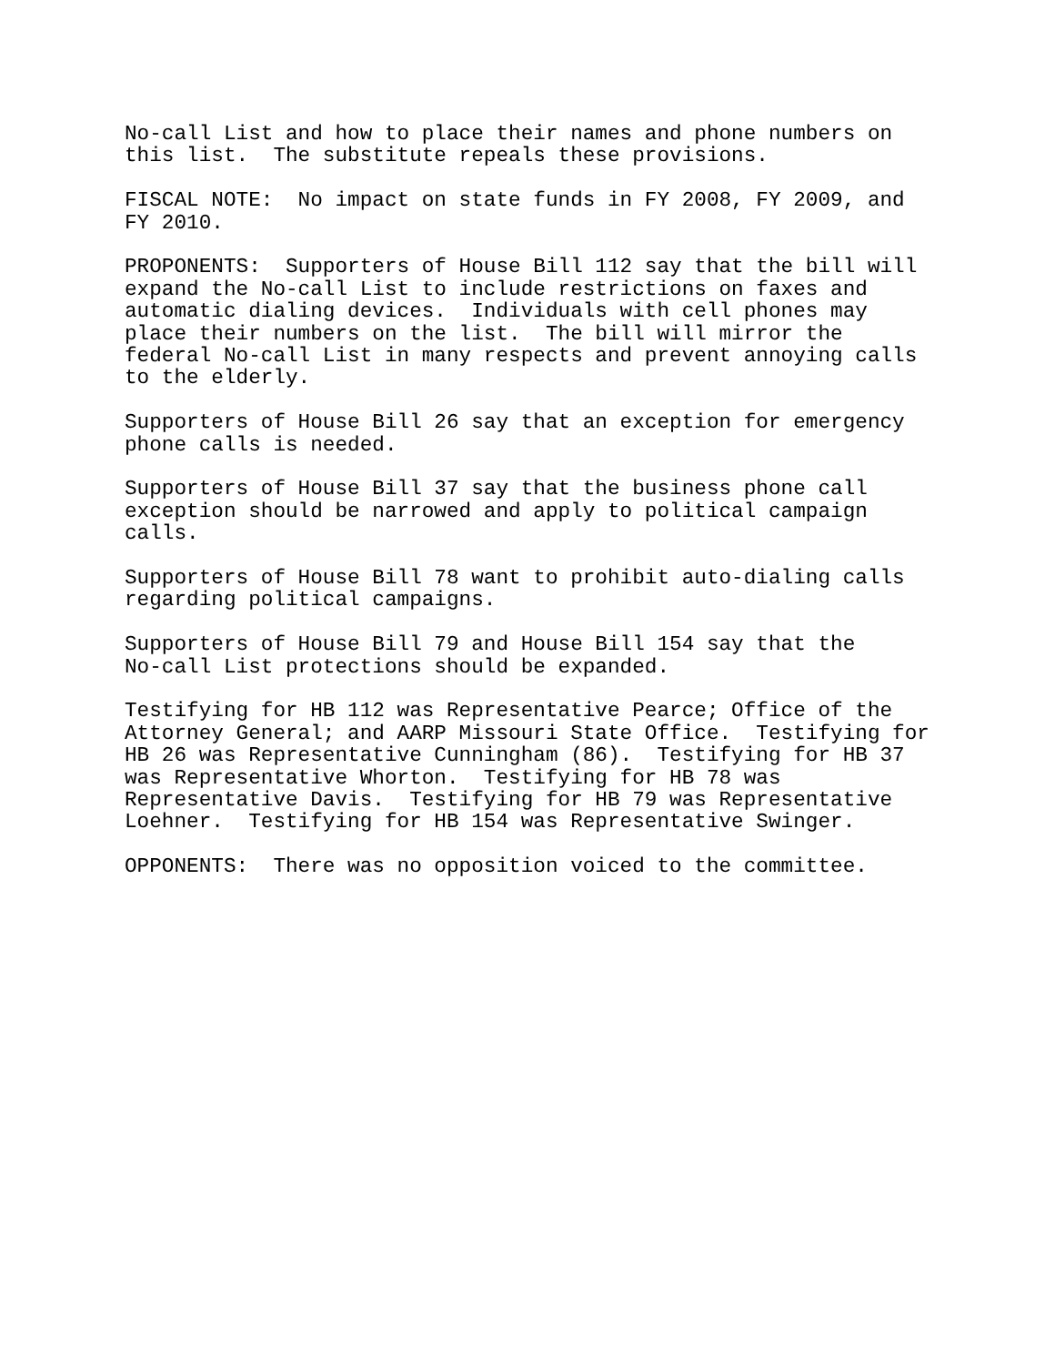No-call List and how to place their names and phone numbers on this list. The substitute repeals these provisions.
FISCAL NOTE: No impact on state funds in FY 2008, FY 2009, and FY 2010.
PROPONENTS: Supporters of House Bill 112 say that the bill will expand the No-call List to include restrictions on faxes and automatic dialing devices. Individuals with cell phones may place their numbers on the list. The bill will mirror the federal No-call List in many respects and prevent annoying calls to the elderly.
Supporters of House Bill 26 say that an exception for emergency phone calls is needed.
Supporters of House Bill 37 say that the business phone call exception should be narrowed and apply to political campaign calls.
Supporters of House Bill 78 want to prohibit auto-dialing calls regarding political campaigns.
Supporters of House Bill 79 and House Bill 154 say that the No-call List protections should be expanded.
Testifying for HB 112 was Representative Pearce; Office of the Attorney General; and AARP Missouri State Office. Testifying for HB 26 was Representative Cunningham (86). Testifying for HB 37 was Representative Whorton. Testifying for HB 78 was Representative Davis. Testifying for HB 79 was Representative Loehner. Testifying for HB 154 was Representative Swinger.
OPPONENTS: There was no opposition voiced to the committee.